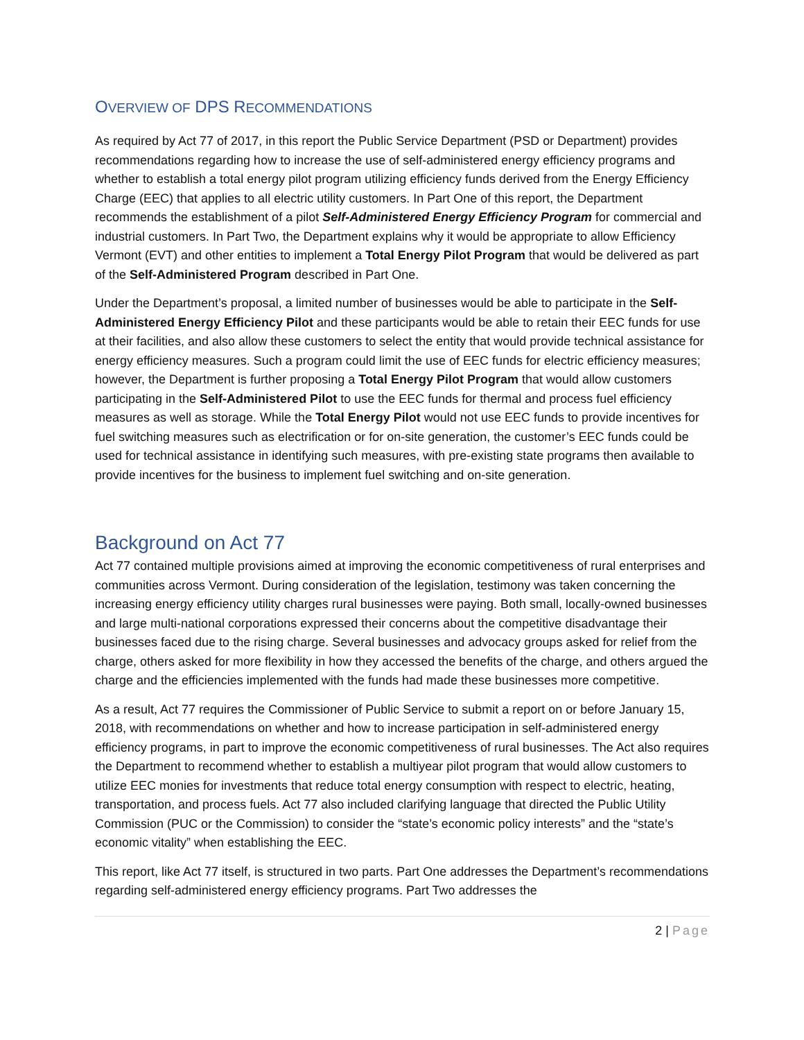OVERVIEW OF DPS RECOMMENDATIONS
As required by Act 77 of 2017, in this report the Public Service Department (PSD or Department) provides recommendations regarding how to increase the use of self-administered energy efficiency programs and whether to establish a total energy pilot program utilizing efficiency funds derived from the Energy Efficiency Charge (EEC) that applies to all electric utility customers. In Part One of this report, the Department recommends the establishment of a pilot Self-Administered Energy Efficiency Program for commercial and industrial customers. In Part Two, the Department explains why it would be appropriate to allow Efficiency Vermont (EVT) and other entities to implement a Total Energy Pilot Program that would be delivered as part of the Self-Administered Program described in Part One.
Under the Department’s proposal, a limited number of businesses would be able to participate in the Self-Administered Energy Efficiency Pilot and these participants would be able to retain their EEC funds for use at their facilities, and also allow these customers to select the entity that would provide technical assistance for energy efficiency measures. Such a program could limit the use of EEC funds for electric efficiency measures; however, the Department is further proposing a Total Energy Pilot Program that would allow customers participating in the Self-Administered Pilot to use the EEC funds for thermal and process fuel efficiency measures as well as storage. While the Total Energy Pilot would not use EEC funds to provide incentives for fuel switching measures such as electrification or for on-site generation, the customer’s EEC funds could be used for technical assistance in identifying such measures, with pre-existing state programs then available to provide incentives for the business to implement fuel switching and on-site generation.
Background on Act 77
Act 77 contained multiple provisions aimed at improving the economic competitiveness of rural enterprises and communities across Vermont. During consideration of the legislation, testimony was taken concerning the increasing energy efficiency utility charges rural businesses were paying. Both small, locally-owned businesses and large multi-national corporations expressed their concerns about the competitive disadvantage their businesses faced due to the rising charge. Several businesses and advocacy groups asked for relief from the charge, others asked for more flexibility in how they accessed the benefits of the charge, and others argued the charge and the efficiencies implemented with the funds had made these businesses more competitive.
As a result, Act 77 requires the Commissioner of Public Service to submit a report on or before January 15, 2018, with recommendations on whether and how to increase participation in self-administered energy efficiency programs, in part to improve the economic competitiveness of rural businesses. The Act also requires the Department to recommend whether to establish a multiyear pilot program that would allow customers to utilize EEC monies for investments that reduce total energy consumption with respect to electric, heating, transportation, and process fuels. Act 77 also included clarifying language that directed the Public Utility Commission (PUC or the Commission) to consider the “state’s economic policy interests” and the “state’s economic vitality” when establishing the EEC.
This report, like Act 77 itself, is structured in two parts. Part One addresses the Department’s recommendations regarding self-administered energy efficiency programs. Part Two addresses the
2 | Page